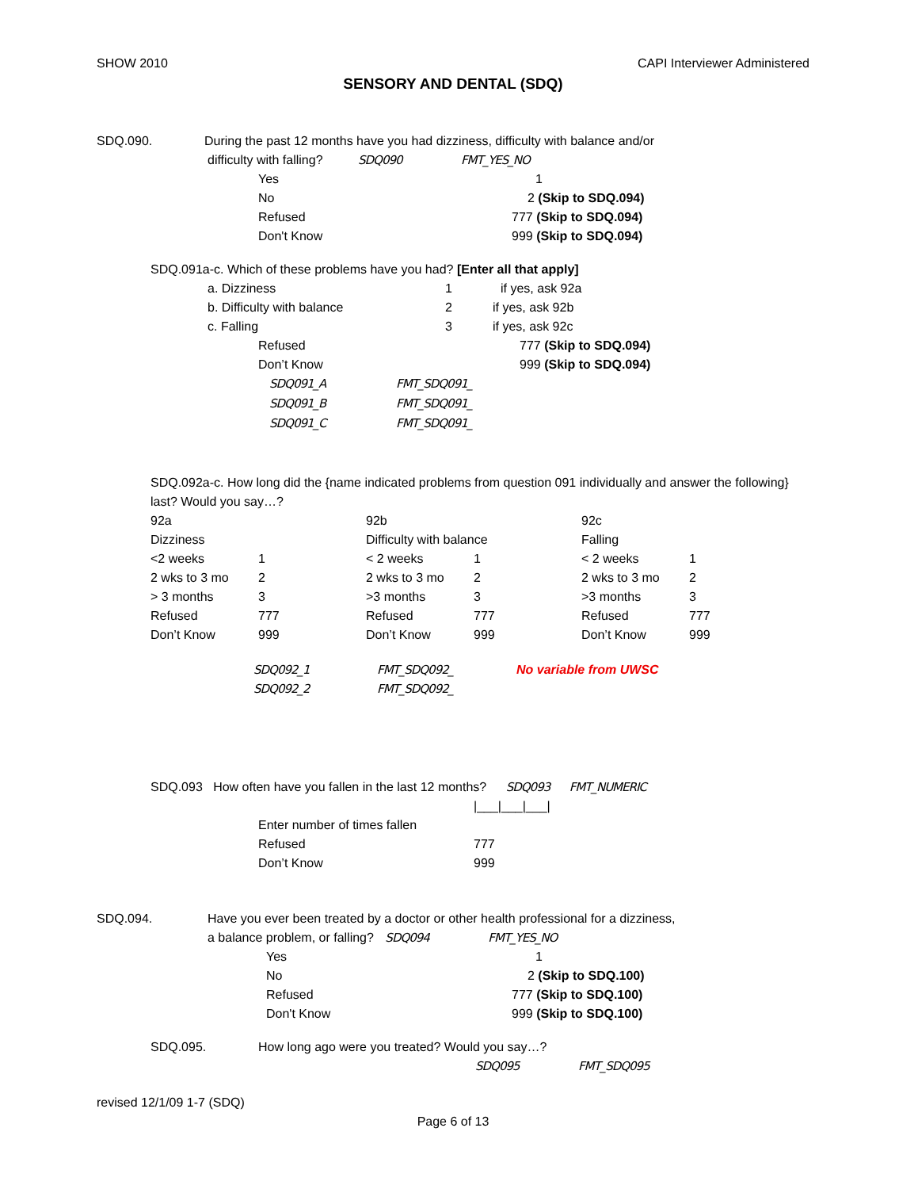SHOW 2010 CAPI Interviewer Administered
SENSORY AND DENTAL (SDQ)
SDQ.090. During the past 12 months have you had dizziness, difficulty with balance and/or
difficulty with falling? SDQ090 FMT_YES_NO
Yes 1
No 2 (Skip to SDQ.094)
Refused 777 (Skip to SDQ.094)
Don't Know 999 (Skip to SDQ.094)
SDQ.091a-c. Which of these problems have you had? [Enter all that apply]
a. Dizziness 1 if yes, ask 92a
b. Difficulty with balance 2 if yes, ask 92b
c. Falling 3 if yes, ask 92c
Refused 777 (Skip to SDQ.094)
Don’t Know 999 (Skip to SDQ.094)
SDQ091_A FMT_SDQ091_
SDQ091_B FMT_SDQ091_
SDQ091_C FMT_SDQ091_
SDQ.092a-c. How long did the {name indicated problems from question 091 individually and answer the following} last? Would you say…?
92a
Dizziness
<2 weeks 1
2 wks to 3 mo 2
> 3 months 3
Refused 777
Don’t Know 999
92b
Difficulty with balance
< 2 weeks 1
2 wks to 3 mo 2
>3 months 3
Refused 777
Don’t Know 999
92c
Falling
< 2 weeks 1
2 wks to 3 mo 2
>3 months 3
Refused 777
Don’t Know 999
SDQ092_1 FMT_SDQ092_ No variable from UWSC
SDQ092_2 FMT_SDQ092_
SDQ.093 How often have you fallen in the last 12 months? SDQ093 FMT_NUMERIC
|___|___|___|
Enter number of times fallen
Refused 777
Don’t Know 999
SDQ.094. Have you ever been treated by a doctor or other health professional for a dizziness,
a balance problem, or falling? SDQ094 FMT_YES_NO
Yes 1
No 2 (Skip to SDQ.100)
Refused 777 (Skip to SDQ.100)
Don't Know 999 (Skip to SDQ.100)
SDQ.095. How long ago were you treated? Would you say…?
SDQ095 FMT_SDQ095
revised 12/1/09 1-7 (SDQ)
Page 6 of 13